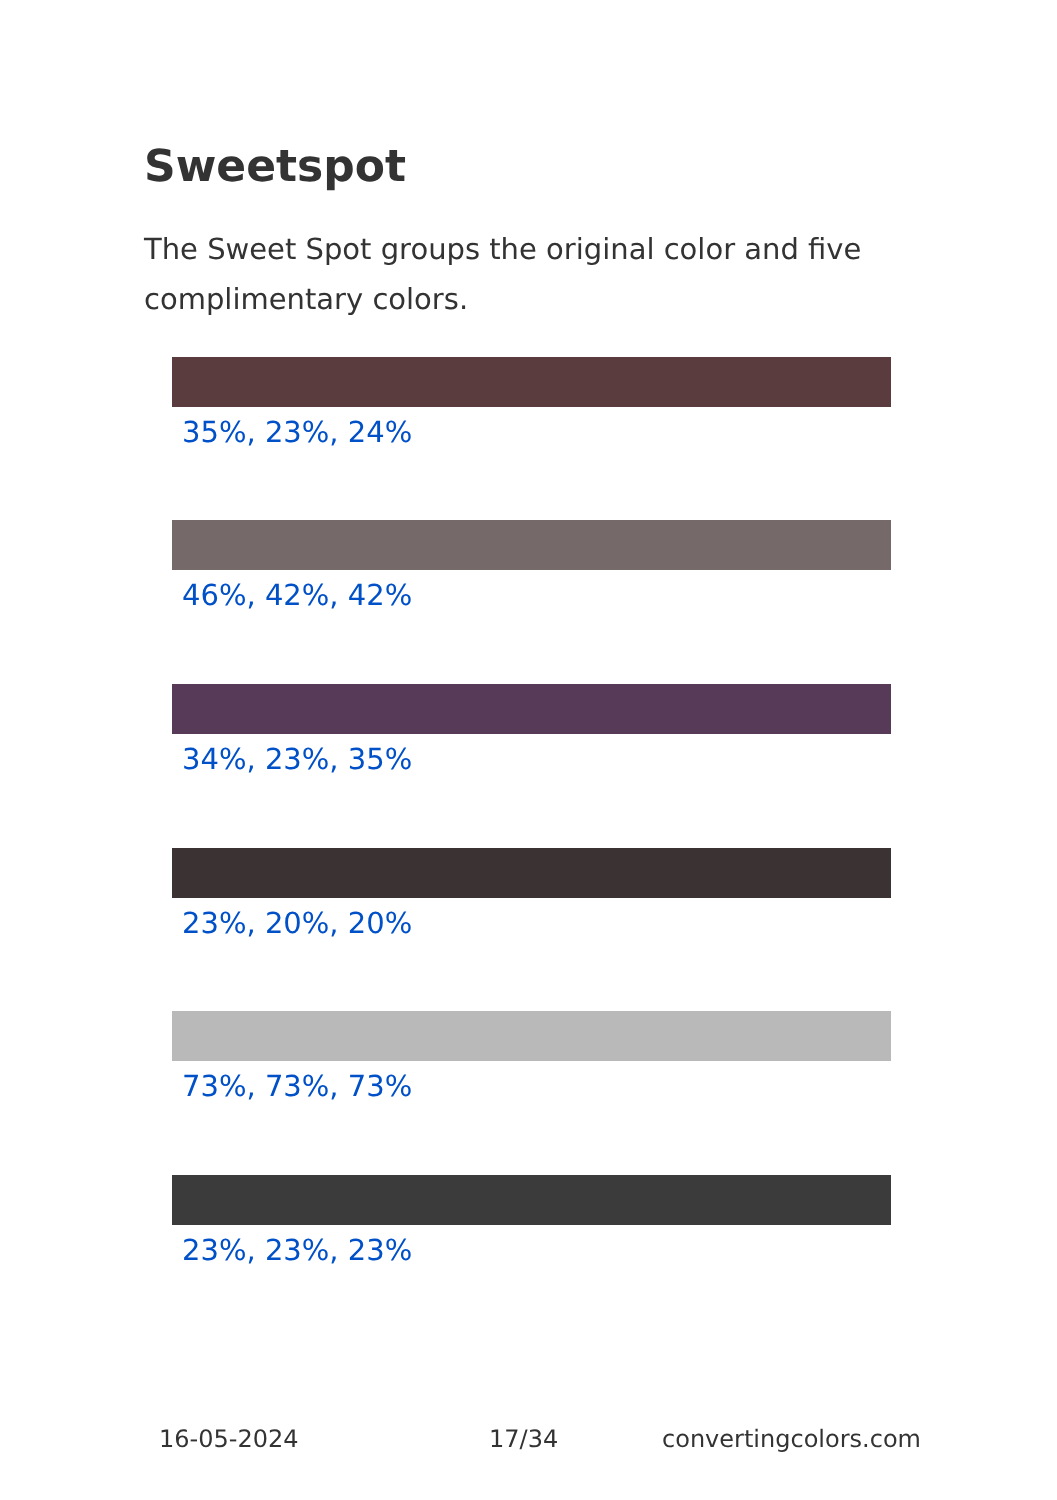Sweetspot
The Sweet Spot groups the original color and five complimentary colors.
35%, 23%, 24%
46%, 42%, 42%
34%, 23%, 35%
23%, 20%, 20%
73%, 73%, 73%
23%, 23%, 23%
16-05-2024 17/34 convertingcolors.com